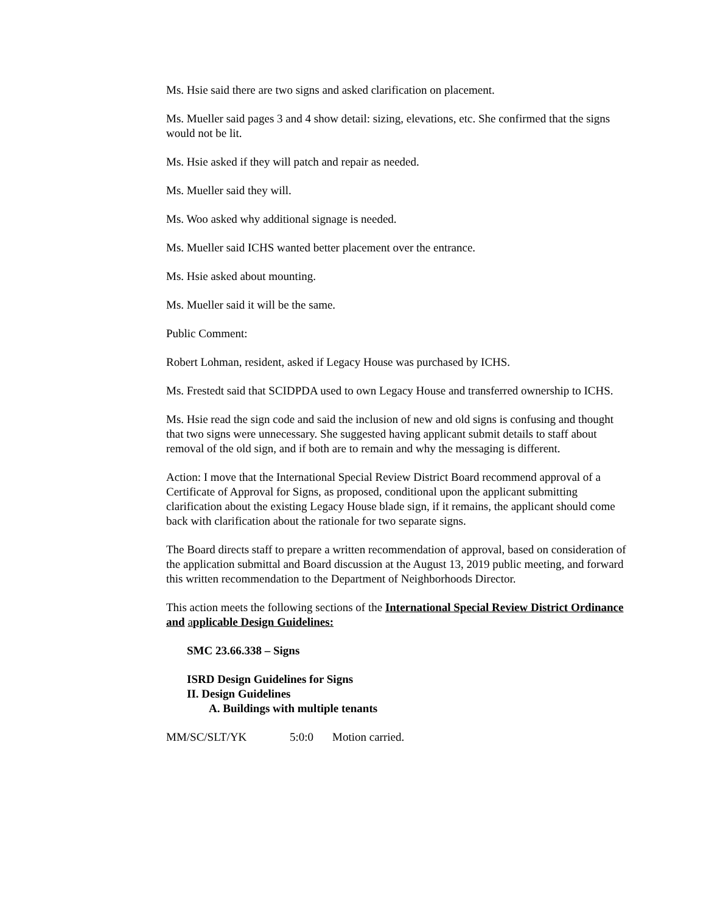Ms. Hsie said there are two signs and asked clarification on placement.
Ms. Mueller said pages 3 and 4 show detail: sizing, elevations, etc. She confirmed that the signs would not be lit.
Ms. Hsie asked if they will patch and repair as needed.
Ms. Mueller said they will.
Ms. Woo asked why additional signage is needed.
Ms. Mueller said ICHS wanted better placement over the entrance.
Ms. Hsie asked about mounting.
Ms. Mueller said it will be the same.
Public Comment:
Robert Lohman, resident, asked if Legacy House was purchased by ICHS.
Ms. Frestedt said that SCIDPDA used to own Legacy House and transferred ownership to ICHS.
Ms. Hsie read the sign code and said the inclusion of new and old signs is confusing and thought that two signs were unnecessary. She suggested having applicant submit details to staff about removal of the old sign, and if both are to remain and why the messaging is different.
Action: I move that the International Special Review District Board recommend approval of a Certificate of Approval for Signs, as proposed, conditional upon the applicant submitting clarification about the existing Legacy House blade sign, if it remains, the applicant should come back with clarification about the rationale for two separate signs.
The Board directs staff to prepare a written recommendation of approval, based on consideration of the application submittal and Board discussion at the August 13, 2019 public meeting, and forward this written recommendation to the Department of Neighborhoods Director.
This action meets the following sections of the International Special Review District Ordinance and applicable Design Guidelines:
SMC 23.66.338 – Signs
ISRD Design Guidelines for Signs
II. Design Guidelines
A. Buildings with multiple tenants
MM/SC/SLT/YK 5:0:0 Motion carried.